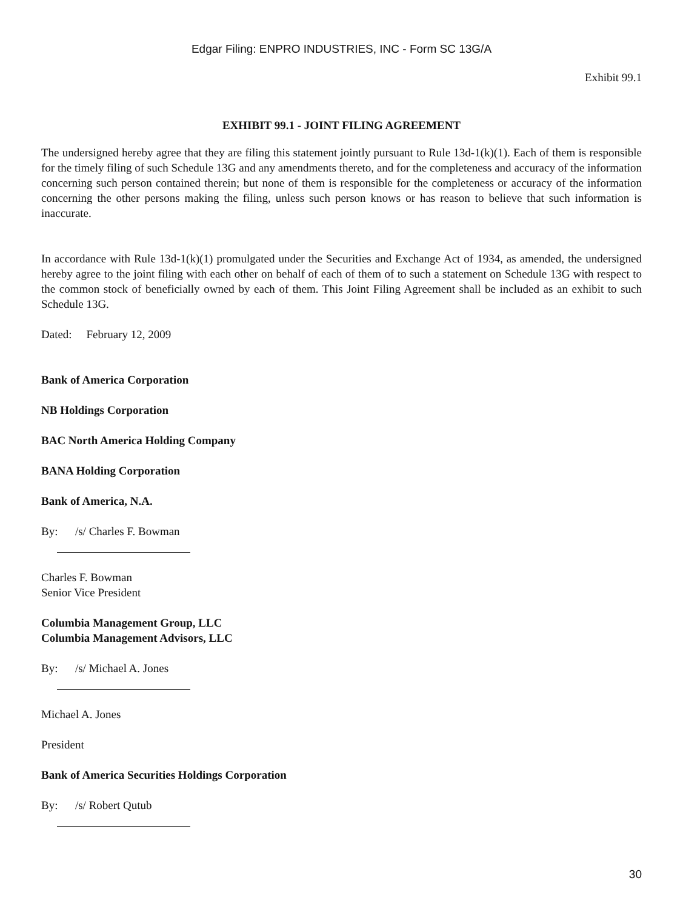Edgar Filing: ENPRO INDUSTRIES, INC - Form SC 13G/A
Exhibit 99.1
EXHIBIT 99.1 - JOINT FILING AGREEMENT
The undersigned hereby agree that they are filing this statement jointly pursuant to Rule 13d-1(k)(1). Each of them is responsible for the timely filing of such Schedule 13G and any amendments thereto, and for the completeness and accuracy of the information concerning such person contained therein; but none of them is responsible for the completeness or accuracy of the information concerning the other persons making the filing, unless such person knows or has reason to believe that such information is inaccurate.
In accordance with Rule 13d-1(k)(1) promulgated under the Securities and Exchange Act of 1934, as amended, the undersigned hereby agree to the joint filing with each other on behalf of each of them of to such a statement on Schedule 13G with respect to the common stock of beneficially owned by each of them. This Joint Filing Agreement shall be included as an exhibit to such Schedule 13G.
Dated: February 12, 2009
Bank of America Corporation
NB Holdings Corporation
BAC North America Holding Company
BANA Holding Corporation
Bank of America, N.A.
By: /s/ Charles F. Bowman
Charles F. Bowman
Senior Vice President
Columbia Management Group, LLC
Columbia Management Advisors, LLC
By: /s/ Michael A. Jones
Michael A. Jones
President
Bank of America Securities Holdings Corporation
By: /s/ Robert Qutub
30